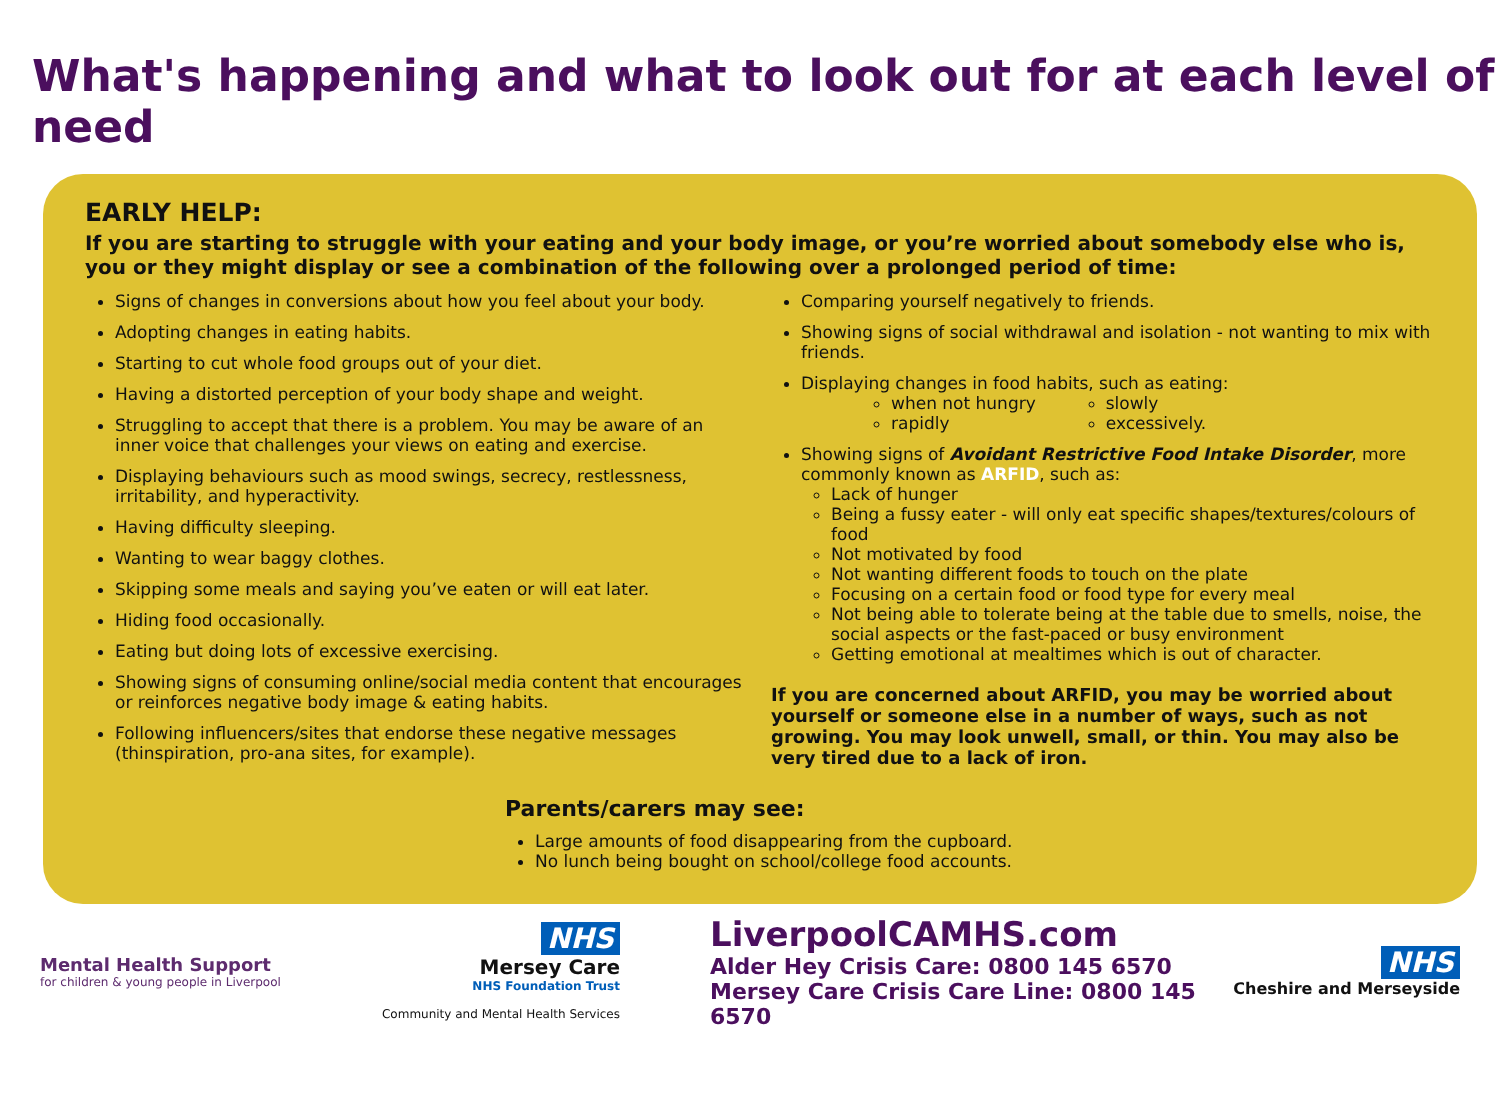What's happening and what to look out for at each level of need
EARLY HELP:
If you are starting to struggle with your eating and your body image, or you’re worried about somebody else who is, you or they might display or see a combination of the following over a prolonged period of time:
Signs of changes in conversions about how you feel about your body.
Adopting changes in eating habits.
Starting to cut whole food groups out of your diet.
Having a distorted perception of your body shape and weight.
Struggling to accept that there is a problem. You may be aware of an inner voice that challenges your views on eating and exercise.
Displaying behaviours such as mood swings, secrecy, restlessness, irritability, and hyperactivity.
Having difficulty sleeping.
Wanting to wear baggy clothes.
Skipping some meals and saying you’ve eaten or will eat later.
Hiding food occasionally.
Eating but doing lots of excessive exercising.
Showing signs of consuming online/social media content that encourages or reinforces negative body image & eating habits.
Following influencers/sites that endorse these negative messages (thinspiration, pro-ana sites, for example).
Comparing yourself negatively to friends.
Showing signs of social withdrawal and isolation - not wanting to mix with friends.
Displaying changes in food habits, such as eating:
when not hungry
rapidly
slowly
excessively.
Showing signs of Avoidant Restrictive Food Intake Disorder, more commonly known as ARFID, such as:
Lack of hunger
Being a fussy eater - will only eat specific shapes/textures/colours of food
Not motivated by food
Not wanting different foods to touch on the plate
Focusing on a certain food or food type for every meal
Not being able to tolerate being at the table due to smells, noise, the social aspects or the fast-paced or busy environment
Getting emotional at mealtimes which is out of character.
If you are concerned about ARFID, you may be worried about yourself or someone else in a number of ways, such as not growing. You may look unwell, small, or thin. You may also be very tired due to a lack of iron.
Parents/carers may see:
Large amounts of food disappearing from the cupboard.
No lunch being bought on school/college food accounts.
Mental Health Support
for children & young people in Liverpool
NHS
Mersey Care
NHS Foundation Trust
Community and Mental Health Services
LiverpoolCAMHS.com
Alder Hey Crisis Care: 0800 145 6570
Mersey Care Crisis Care Line: 0800 145 6570
NHS
Cheshire and Merseyside